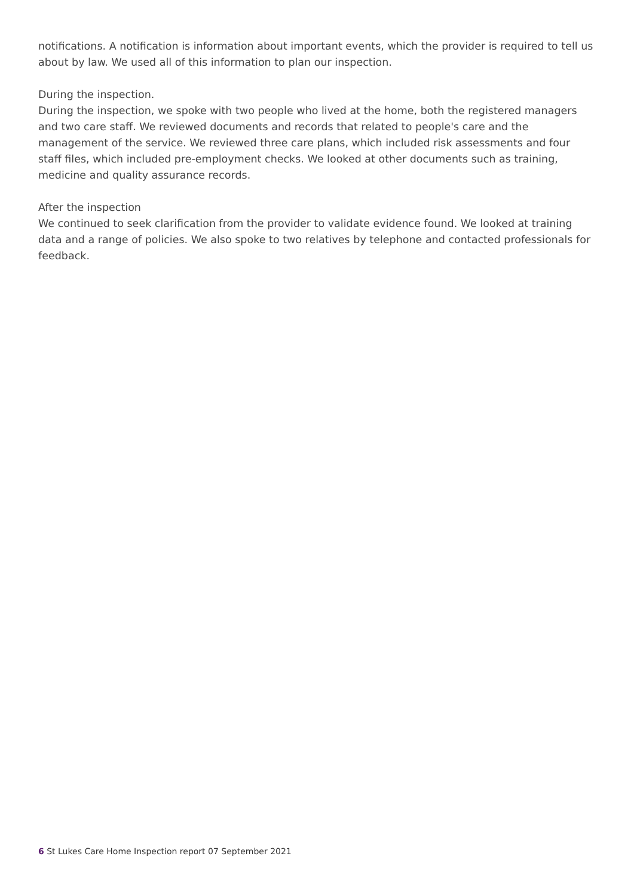notifications. A notification is information about important events, which the provider is required to tell us about by law. We used all of this information to plan our inspection.
During the inspection.
During the inspection, we spoke with two people who lived at the home, both the registered managers and two care staff. We reviewed documents and records that related to people's care and the management of the service. We reviewed three care plans, which included risk assessments and four staff files, which included pre-employment checks. We looked at other documents such as training, medicine and quality assurance records.
After the inspection
We continued to seek clarification from the provider to validate evidence found. We looked at training data and a range of policies. We also spoke to two relatives by telephone and contacted professionals for feedback.
6 St Lukes Care Home Inspection report 07 September 2021